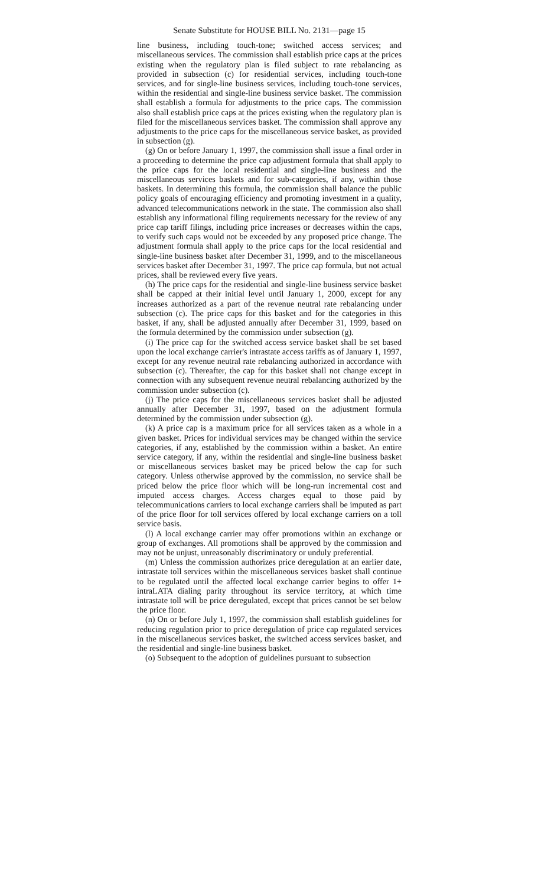Senate Substitute for HOUSE BILL No. 2131—page 15
line business, including touch-tone; switched access services; and miscellaneous services. The commission shall establish price caps at the prices existing when the regulatory plan is filed subject to rate rebalancing as provided in subsection (c) for residential services, including touch-tone services, and for single-line business services, including touch-tone services, within the residential and single-line business service basket. The commission shall establish a formula for adjustments to the price caps. The commission also shall establish price caps at the prices existing when the regulatory plan is filed for the miscellaneous services basket. The commission shall approve any adjustments to the price caps for the miscellaneous service basket, as provided in subsection (g).
(g) On or before January 1, 1997, the commission shall issue a final order in a proceeding to determine the price cap adjustment formula that shall apply to the price caps for the local residential and single-line business and the miscellaneous services baskets and for sub-categories, if any, within those baskets. In determining this formula, the commission shall balance the public policy goals of encouraging efficiency and promoting investment in a quality, advanced telecommunications network in the state. The commission also shall establish any informational filing requirements necessary for the review of any price cap tariff filings, including price increases or decreases within the caps, to verify such caps would not be exceeded by any proposed price change. The adjustment formula shall apply to the price caps for the local residential and single-line business basket after December 31, 1999, and to the miscellaneous services basket after December 31, 1997. The price cap formula, but not actual prices, shall be reviewed every five years.
(h) The price caps for the residential and single-line business service basket shall be capped at their initial level until January 1, 2000, except for any increases authorized as a part of the revenue neutral rate rebalancing under subsection (c). The price caps for this basket and for the categories in this basket, if any, shall be adjusted annually after December 31, 1999, based on the formula determined by the commission under subsection (g).
(i) The price cap for the switched access service basket shall be set based upon the local exchange carrier's intrastate access tariffs as of January 1, 1997, except for any revenue neutral rate rebalancing authorized in accordance with subsection (c). Thereafter, the cap for this basket shall not change except in connection with any subsequent revenue neutral rebalancing authorized by the commission under subsection (c).
(j) The price caps for the miscellaneous services basket shall be adjusted annually after December 31, 1997, based on the adjustment formula determined by the commission under subsection (g).
(k) A price cap is a maximum price for all services taken as a whole in a given basket. Prices for individual services may be changed within the service categories, if any, established by the commission within a basket. An entire service category, if any, within the residential and single-line business basket or miscellaneous services basket may be priced below the cap for such category. Unless otherwise approved by the commission, no service shall be priced below the price floor which will be long-run incremental cost and imputed access charges. Access charges equal to those paid by telecommunications carriers to local exchange carriers shall be imputed as part of the price floor for toll services offered by local exchange carriers on a toll service basis.
(l) A local exchange carrier may offer promotions within an exchange or group of exchanges. All promotions shall be approved by the commission and may not be unjust, unreasonably discriminatory or unduly preferential.
(m) Unless the commission authorizes price deregulation at an earlier date, intrastate toll services within the miscellaneous services basket shall continue to be regulated until the affected local exchange carrier begins to offer 1+ intraLATA dialing parity throughout its service territory, at which time intrastate toll will be price deregulated, except that prices cannot be set below the price floor.
(n) On or before July 1, 1997, the commission shall establish guidelines for reducing regulation prior to price deregulation of price cap regulated services in the miscellaneous services basket, the switched access services basket, and the residential and single-line business basket.
(o) Subsequent to the adoption of guidelines pursuant to subsection